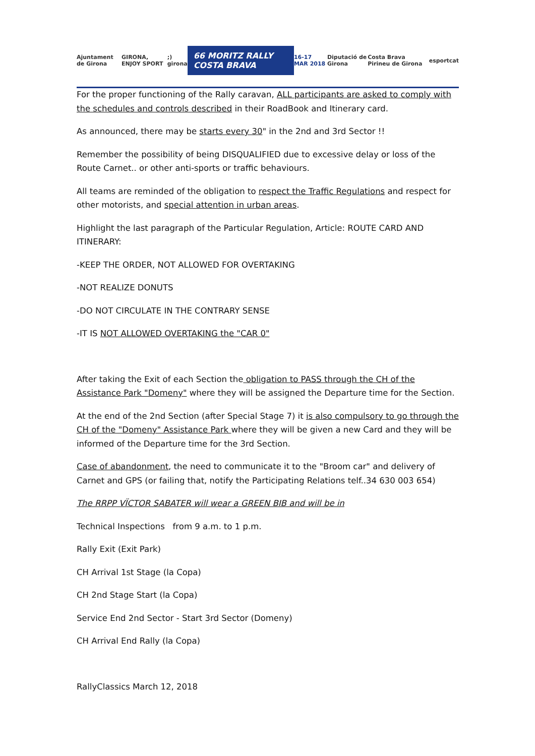Ajuntament de Girona GIRONA, ENJOY SPORT;) girona 66 MORITZ RALLY COSTA BRAVA 16-17 MAR 2018 Diputació de Girona Costa Brava Pirineu de Girona esportcat
For the proper functioning of the Rally caravan, ALL participants are asked to comply with the schedules and controls described in their RoadBook and Itinerary card.
As announced, there may be starts every 30" in the 2nd and 3rd Sector !!
Remember the possibility of being DISQUALIFIED due to excessive delay or loss of the Route Carnet.. or other anti-sports or traffic behaviours.
All teams are reminded of the obligation to respect the Traffic Regulations and respect for other motorists, and special attention in urban areas.
Highlight the last paragraph of the Particular Regulation, Article: ROUTE CARD AND ITINERARY:
-KEEP THE ORDER, NOT ALLOWED FOR OVERTAKING
-NOT REALIZE DONUTS
-DO NOT CIRCULATE IN THE CONTRARY SENSE
-IT IS NOT ALLOWED OVERTAKING the "CAR 0"
After taking the Exit of each Section the obligation to PASS through the CH of the Assistance Park "Domeny" where they will be assigned the Departure time for the Section.
At the end of the 2nd Section (after Special Stage 7) it is also compulsory to go through the CH of the "Domeny" Assistance Park where they will be given a new Card and they will be informed of the Departure time for the 3rd Section.
Case of abandonment, the need to communicate it to the "Broom car" and delivery of Carnet and GPS (or failing that, notify the Participating Relations telf..34 630 003 654)
The RRPP VÏCTOR SABATER will wear a GREEN BIB and will be in
Technical Inspections from 9 a.m. to 1 p.m.
Rally Exit (Exit Park)
CH Arrival 1st Stage (la Copa)
CH 2nd Stage Start (la Copa)
Service End 2nd Sector - Start 3rd Sector (Domeny)
CH Arrival End Rally (la Copa)
RallyClassics March 12, 2018